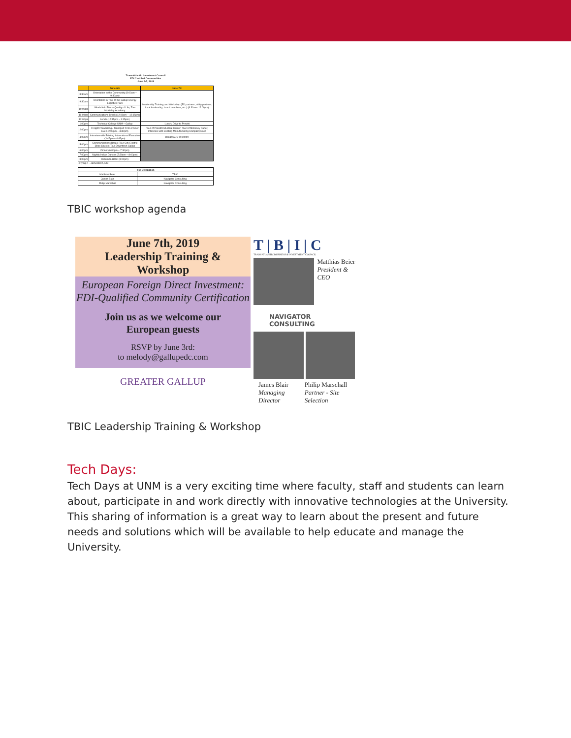Trans-Atlantic Investment Council
FDI Certified Communities
June 6-7, 2019
| | June 6th | June 7th |
| --- | --- | --- |
| 8:30am | Orientation to the Community (8:00am – 9:30am) | Leadership Training and Workshop (ED partners, utility partners, local leadership, board members, etc.) (8:30am- 12:00pm) |
| 9:30am | Orientation & Tour of the Gallup Energy Logistics Park | |
| 10:00am | Windshield Tour – Quality of Life; Tour McKinley Academy | |
| 11:00am | Communications Break (12:00pm – 12:15pm) | |
| 12:00pm | Lunch (12:15pm – 1:15pm) | |
| 1:00pm | Technical College UNM – Gallup | Lunch; Drive to Prewitt |
| 2:00pm | Freight Forwarding / Transport Firm or User Exec (2:00pm – 3:30pm) | Tour of Prewitt Industrial Center; Tour of McKinley Paper; Interview with Existing Manufacturing Company Exec |
| 4:00pm | Interview with Existing International Executive (3:45pm – 4:45pm) | Depart ABQ (4:00pm) |
| 5:00pm | Communications Break; Tour City Electric Shoe Source; Tour Downtown Gallup | |
| 6:00pm | Dinner (6:00pm – 7:30pm) | |
| 7:00pm | Nightly Indian Dances (7:30pm – 8:00pm) | |
| 8:00pm | Return to Hotel (8:00pm) | |
• Flying 2 – Jamestown, NM
| FDI Delegation | |
| --- | --- |
| Matthias Beier | TBIC |
| James Blair | Navigator Consulting |
| Philip Marschall | Navigator Consulting |
TBIC workshop agenda
June 7th, 2019
Leadership Training &
Workshop
European Foreign Direct Investment:
FDI-Qualified Community Certification
Join us as we welcome our
European guests
RSVP by June 3rd:
to melody@gallupedc.com
GREATER GALLUP
T | B | I | C
TRANSATLANTIC BUSINESS & INVESTMENT COUNCIL
Matthias Beier
President & CEO
NAVIGATOR
CONSULTING
James Blair
Managing Director
Philip Marschall
Partner - Site Selection
TBIC Leadership Training & Workshop
Tech Days:
Tech Days at UNM is a very exciting time where faculty, staff and students can learn about, participate in and work directly with innovative technologies at the University. This sharing of information is a great way to learn about the present and future needs and solutions which will be available to help educate and manage the University.